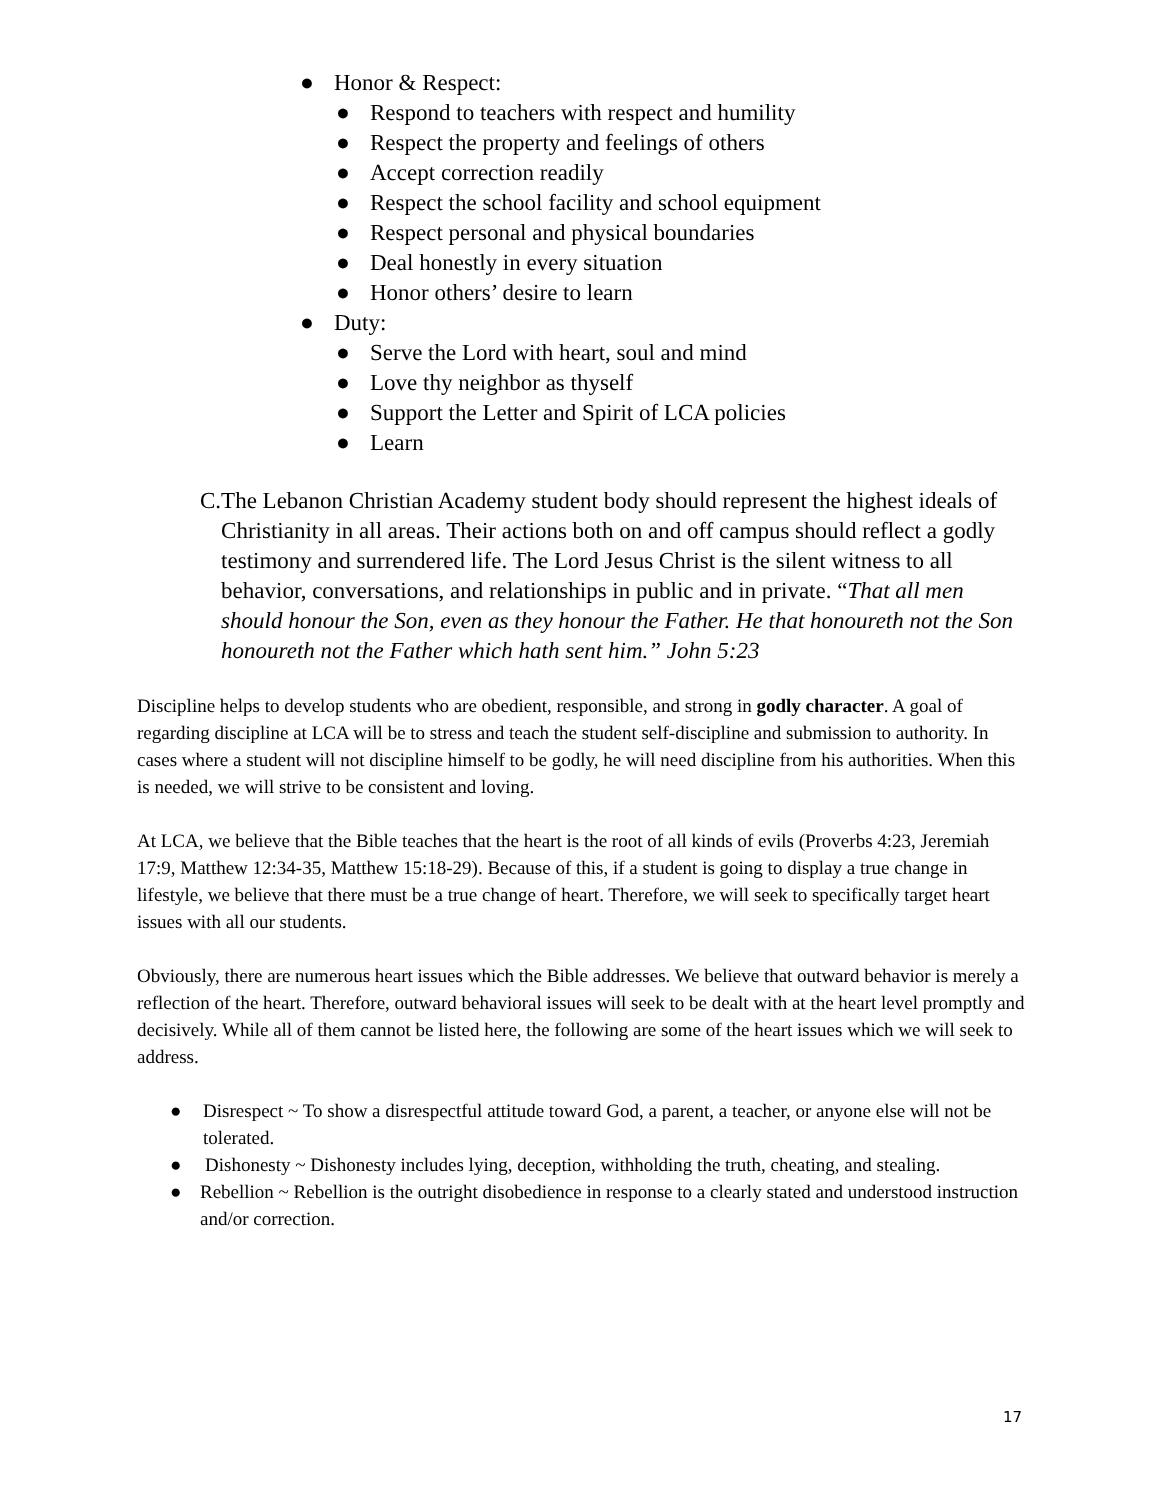● Honor & Respect:
● Respond to teachers with respect and humility
● Respect the property and feelings of others
● Accept correction readily
● Respect the school facility and school equipment
● Respect personal and physical boundaries
● Deal honestly in every situation
● Honor others’ desire to learn
● Duty:
● Serve the Lord with heart, soul and mind
● Love thy neighbor as thyself
● Support the Letter and Spirit of LCA policies
● Learn
C. The Lebanon Christian Academy student body should represent the highest ideals of Christianity in all areas. Their actions both on and off campus should reflect a godly testimony and surrendered life. The Lord Jesus Christ is the silent witness to all behavior, conversations, and relationships in public and in private. “That all men should honour the Son, even as they honour the Father. He that honoureth not the Son honoureth not the Father which hath sent him.” John 5:23
Discipline helps to develop students who are obedient, responsible, and strong in godly character. A goal of regarding discipline at LCA will be to stress and teach the student self-discipline and submission to authority. In cases where a student will not discipline himself to be godly, he will need discipline from his authorities. When this is needed, we will strive to be consistent and loving.
At LCA, we believe that the Bible teaches that the heart is the root of all kinds of evils (Proverbs 4:23, Jeremiah 17:9, Matthew 12:34-35, Matthew 15:18-29). Because of this, if a student is going to display a true change in lifestyle, we believe that there must be a true change of heart. Therefore, we will seek to specifically target heart issues with all our students.
Obviously, there are numerous heart issues which the Bible addresses. We believe that outward behavior is merely a reflection of the heart. Therefore, outward behavioral issues will seek to be dealt with at the heart level promptly and decisively. While all of them cannot be listed here, the following are some of the heart issues which we will seek to address.
● Disrespect ~ To show a disrespectful attitude toward God, a parent, a teacher, or anyone else will not be tolerated.
● Dishonesty ~ Dishonesty includes lying, deception, withholding the truth, cheating, and stealing.
● Rebellion ~ Rebellion is the outright disobedience in response to a clearly stated and understood instruction and/or correction.
17